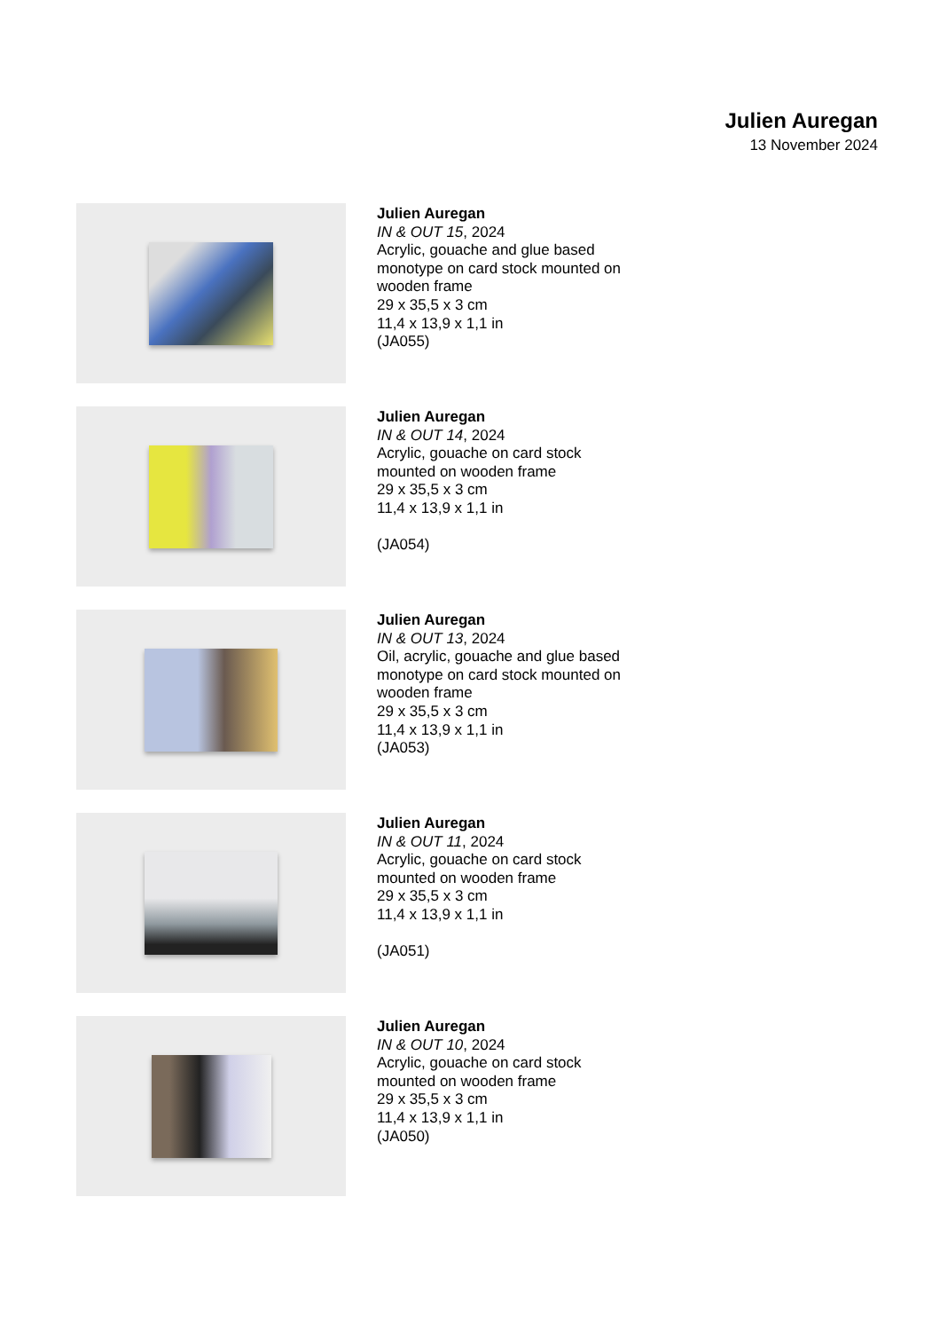Julien Auregan
13 November 2024
Julien Auregan
IN & OUT 15, 2024
Acrylic, gouache and glue based
monotype on card stock mounted on
wooden frame
29 x 35,5 x 3 cm
11,4 x 13,9 x 1,1 in
(JA055)
Julien Auregan
IN & OUT 14, 2024
Acrylic, gouache on card stock
mounted on wooden frame
29 x 35,5 x 3 cm
11,4 x 13,9 x 1,1 in
(JA054)
Julien Auregan
IN & OUT 13, 2024
Oil, acrylic, gouache and glue based
monotype on card stock mounted on
wooden frame
29 x 35,5 x 3 cm
11,4 x 13,9 x 1,1 in
(JA053)
Julien Auregan
IN & OUT 11, 2024
Acrylic, gouache on card stock
mounted on wooden frame
29 x 35,5 x 3 cm
11,4 x 13,9 x 1,1 in
(JA051)
Julien Auregan
IN & OUT 10, 2024
Acrylic, gouache on card stock
mounted on wooden frame
29 x 35,5 x 3 cm
11,4 x 13,9 x 1,1 in
(JA050)